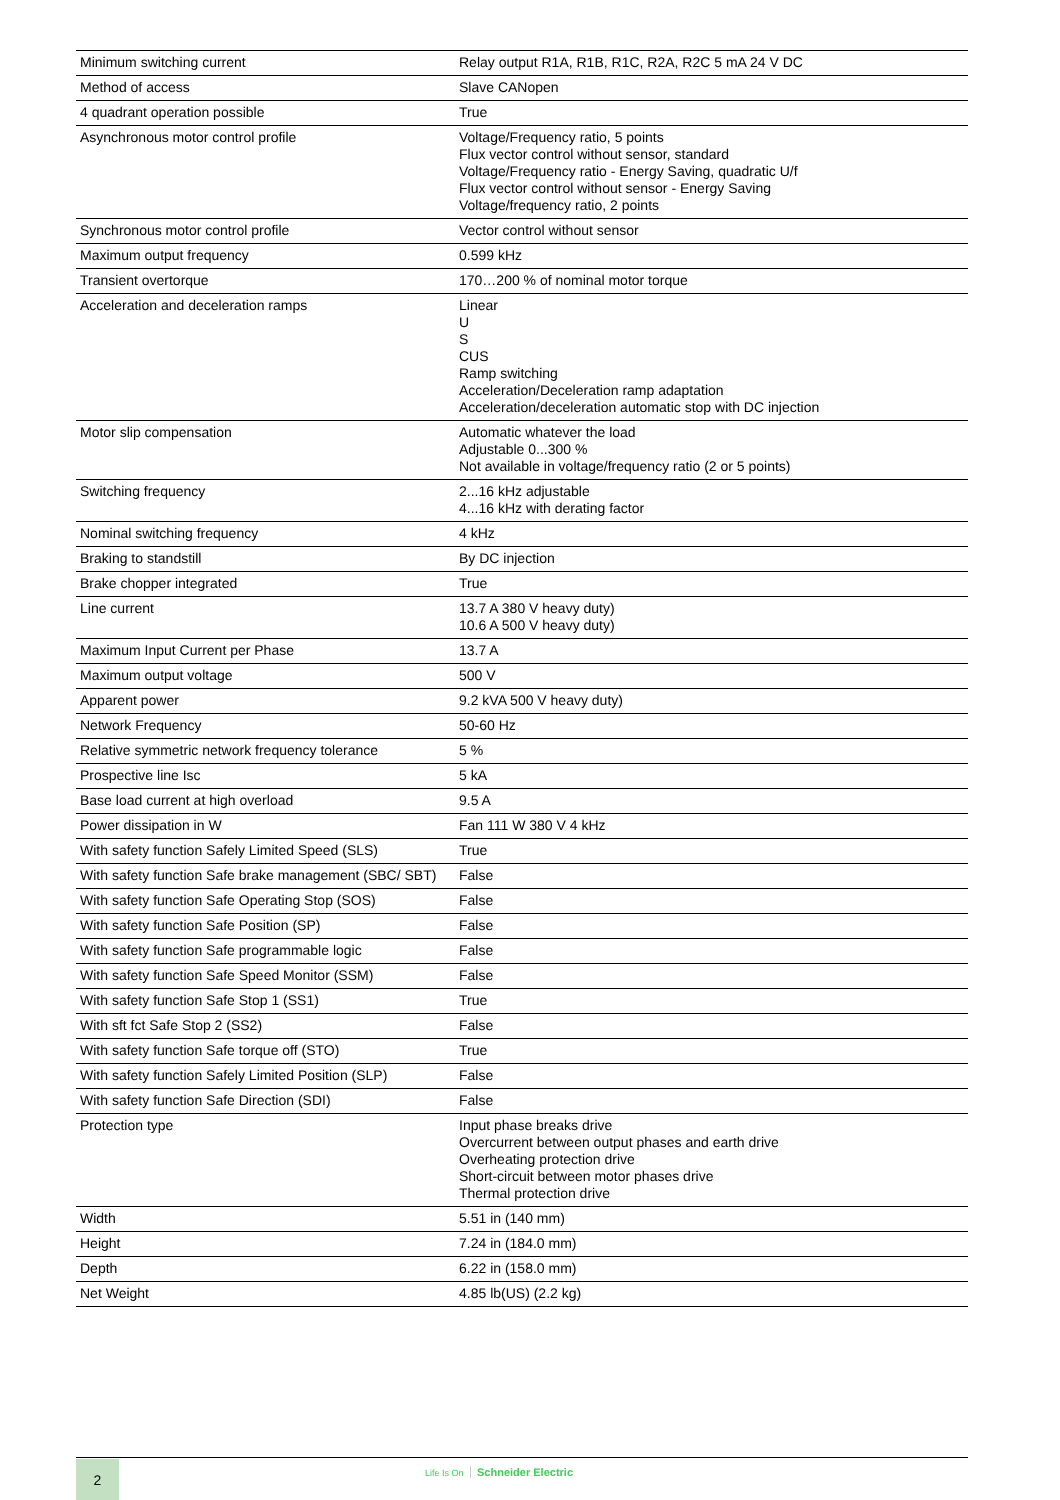| Minimum switching current | Relay output R1A, R1B, R1C, R2A, R2C 5 mA 24 V DC |
| Method of access | Slave CANopen |
| 4 quadrant operation possible | True |
| Asynchronous motor control profile | Voltage/Frequency ratio, 5 points Flux vector control without sensor, standard Voltage/Frequency ratio - Energy Saving, quadratic U/f Flux vector control without sensor - Energy Saving Voltage/frequency ratio, 2 points |
| Synchronous motor control profile | Vector control without sensor |
| Maximum output frequency | 0.599 kHz |
| Transient overtorque | 170…200 % of nominal motor torque |
| Acceleration and deceleration ramps | Linear U S CUS Ramp switching Acceleration/Deceleration ramp adaptation Acceleration/deceleration automatic stop with DC injection |
| Motor slip compensation | Automatic whatever the load Adjustable 0...300 % Not available in voltage/frequency ratio (2 or 5 points) |
| Switching frequency | 2...16 kHz adjustable 4...16 kHz with derating factor |
| Nominal switching frequency | 4 kHz |
| Braking to standstill | By DC injection |
| Brake chopper integrated | True |
| Line current | 13.7 A 380 V heavy duty) 10.6 A 500 V heavy duty) |
| Maximum Input Current per Phase | 13.7 A |
| Maximum output voltage | 500 V |
| Apparent power | 9.2 kVA 500 V heavy duty) |
| Network Frequency | 50-60 Hz |
| Relative symmetric network frequency tolerance | 5 % |
| Prospective line Isc | 5 kA |
| Base load current at high overload | 9.5 A |
| Power dissipation in W | Fan 111 W 380 V 4 kHz |
| With safety function Safely Limited Speed (SLS) | True |
| With safety function Safe brake management (SBC/ SBT) | False |
| With safety function Safe Operating Stop (SOS) | False |
| With safety function Safe Position (SP) | False |
| With safety function Safe programmable logic | False |
| With safety function Safe Speed Monitor (SSM) | False |
| With safety function Safe Stop 1 (SS1) | True |
| With sft fct Safe Stop 2 (SS2) | False |
| With safety function Safe torque off (STO) | True |
| With safety function Safely Limited Position (SLP) | False |
| With safety function Safe Direction (SDI) | False |
| Protection type | Input phase breaks drive Overcurrent between output phases and earth drive Overheating protection drive Short-circuit between motor phases drive Thermal protection drive |
| Width | 5.51 in (140 mm) |
| Height | 7.24 in (184.0 mm) |
| Depth | 6.22 in (158.0 mm) |
| Net Weight | 4.85 lb(US) (2.2 kg) |
2 Life Is On Schneider Electric